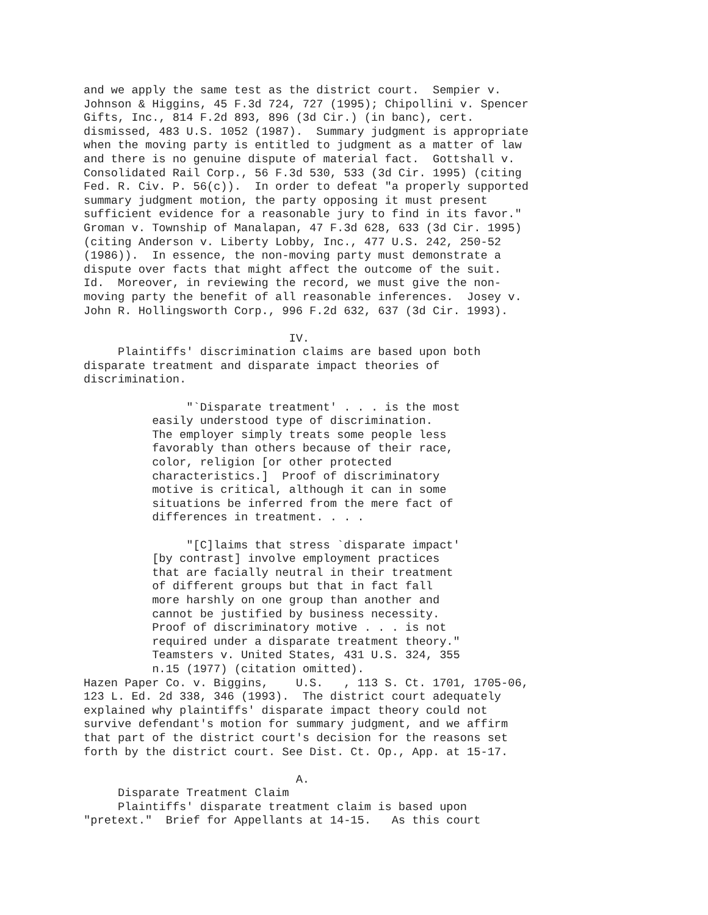and we apply the same test as the district court.  Sempier v.
Johnson & Higgins, 45 F.3d 724, 727 (1995); Chipollini v. Spencer
Gifts, Inc., 814 F.2d 893, 896 (3d Cir.) (in banc), cert.
dismissed, 483 U.S. 1052 (1987).  Summary judgment is appropriate
when the moving party is entitled to judgment as a matter of law
and there is no genuine dispute of material fact.  Gottshall v.
Consolidated Rail Corp., 56 F.3d 530, 533 (3d Cir. 1995) (citing
Fed. R. Civ. P. 56(c)).  In order to defeat "a properly supported
summary judgment motion, the party opposing it must present
sufficient evidence for a reasonable jury to find in its favor."
Groman v. Township of Manalapan, 47 F.3d 628, 633 (3d Cir. 1995)
(citing Anderson v. Liberty Lobby, Inc., 477 U.S. 242, 250-52
(1986)).  In essence, the non-moving party must demonstrate a
dispute over facts that might affect the outcome of the suit.
Id.  Moreover, in reviewing the record, we must give the non-
moving party the benefit of all reasonable inferences.  Josey v.
John R. Hollingsworth Corp., 996 F.2d 632, 637 (3d Cir. 1993).

                              IV.
     Plaintiffs' discrimination claims are based upon both
disparate treatment and disparate impact theories of
discrimination.

               "`Disparate treatment' . . . is the most
          easily understood type of discrimination.
          The employer simply treats some people less
          favorably than others because of their race,
          color, religion [or other protected
          characteristics.]  Proof of discriminatory
          motive is critical, although it can in some
          situations be inferred from the mere fact of
          differences in treatment. . . .

               "[C]laims that stress `disparate impact'
          [by contrast] involve employment practices
          that are facially neutral in their treatment
          of different groups but that in fact fall
          more harshly on one group than another and
          cannot be justified by business necessity.
          Proof of discriminatory motive . . . is not
          required under a disparate treatment theory."
          Teamsters v. United States, 431 U.S. 324, 355
          n.15 (1977) (citation omitted).
Hazen Paper Co. v. Biggins,    U.S.   , 113 S. Ct. 1701, 1705-06,
123 L. Ed. 2d 338, 346 (1993).  The district court adequately
explained why plaintiffs' disparate impact theory could not
survive defendant's motion for summary judgment, and we affirm
that part of the district court's decision for the reasons set
forth by the district court. See Dist. Ct. Op., App. at 15-17.

                               A.
     Disparate Treatment Claim
     Plaintiffs' disparate treatment claim is based upon
"pretext."  Brief for Appellants at 14-15.   As this court